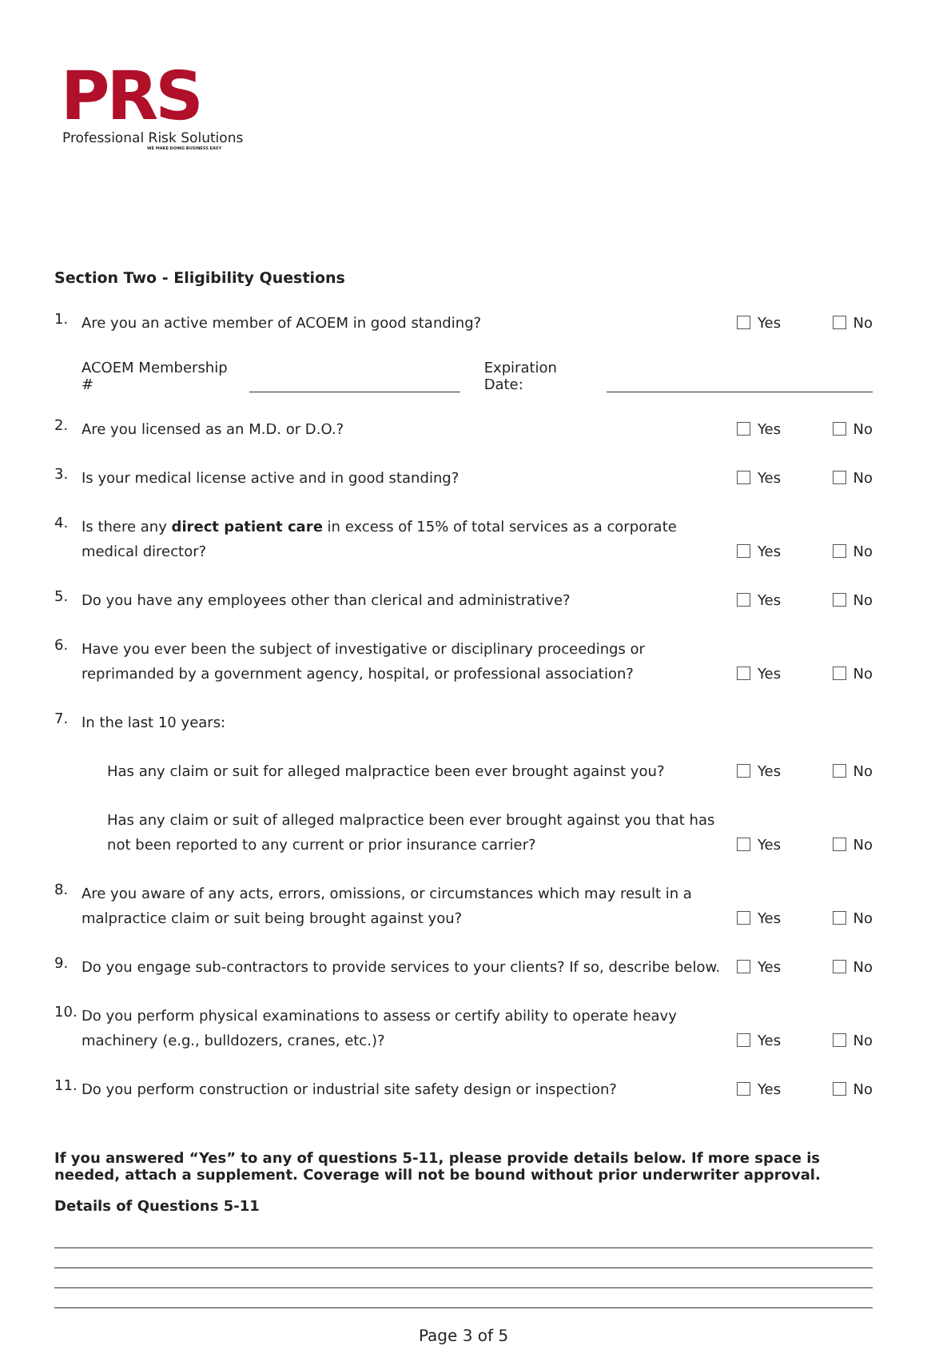PRS
Professional Risk Solutions
WE MAKE DOING BUSINESS EASY
Section Two - Eligibility Questions
1.
Are you an active member of ACOEM in good standing?
Yes No
ACOEM Membership # Expiration Date:
2.
Are you licensed as an M.D. or D.O.?
Yes No
3.
Is your medical license active and in good standing?
Yes No
4.
Is there any direct patient care in excess of 15% of total services as a corporate medical director?
Yes No
5.
Do you have any employees other than clerical and administrative?
Yes No
6.
Have you ever been the subject of investigative or disciplinary proceedings or reprimanded by a government agency, hospital, or professional association?
Yes No
7.
In the last 10 years:
Has any claim or suit for alleged malpractice been ever brought against you?
Yes No
Has any claim or suit of alleged malpractice been ever brought against you that has not been reported to any current or prior insurance carrier?
Yes No
8.
Are you aware of any acts, errors, omissions, or circumstances which may result in a malpractice claim or suit being brought against you?
Yes No
9.
Do you engage sub-contractors to provide services to your clients? If so, describe below.
Yes No
10.
Do you perform physical examinations to assess or certify ability to operate heavy machinery (e.g., bulldozers, cranes, etc.)?
Yes No
11.
Do you perform construction or industrial site safety design or inspection?
Yes No
If you answered “Yes” to any of questions 5-11, please provide details below. If more space is needed, attach a supplement. Coverage will not be bound without prior underwriter approval.
Details of Questions 5-11
Page 3 of 5